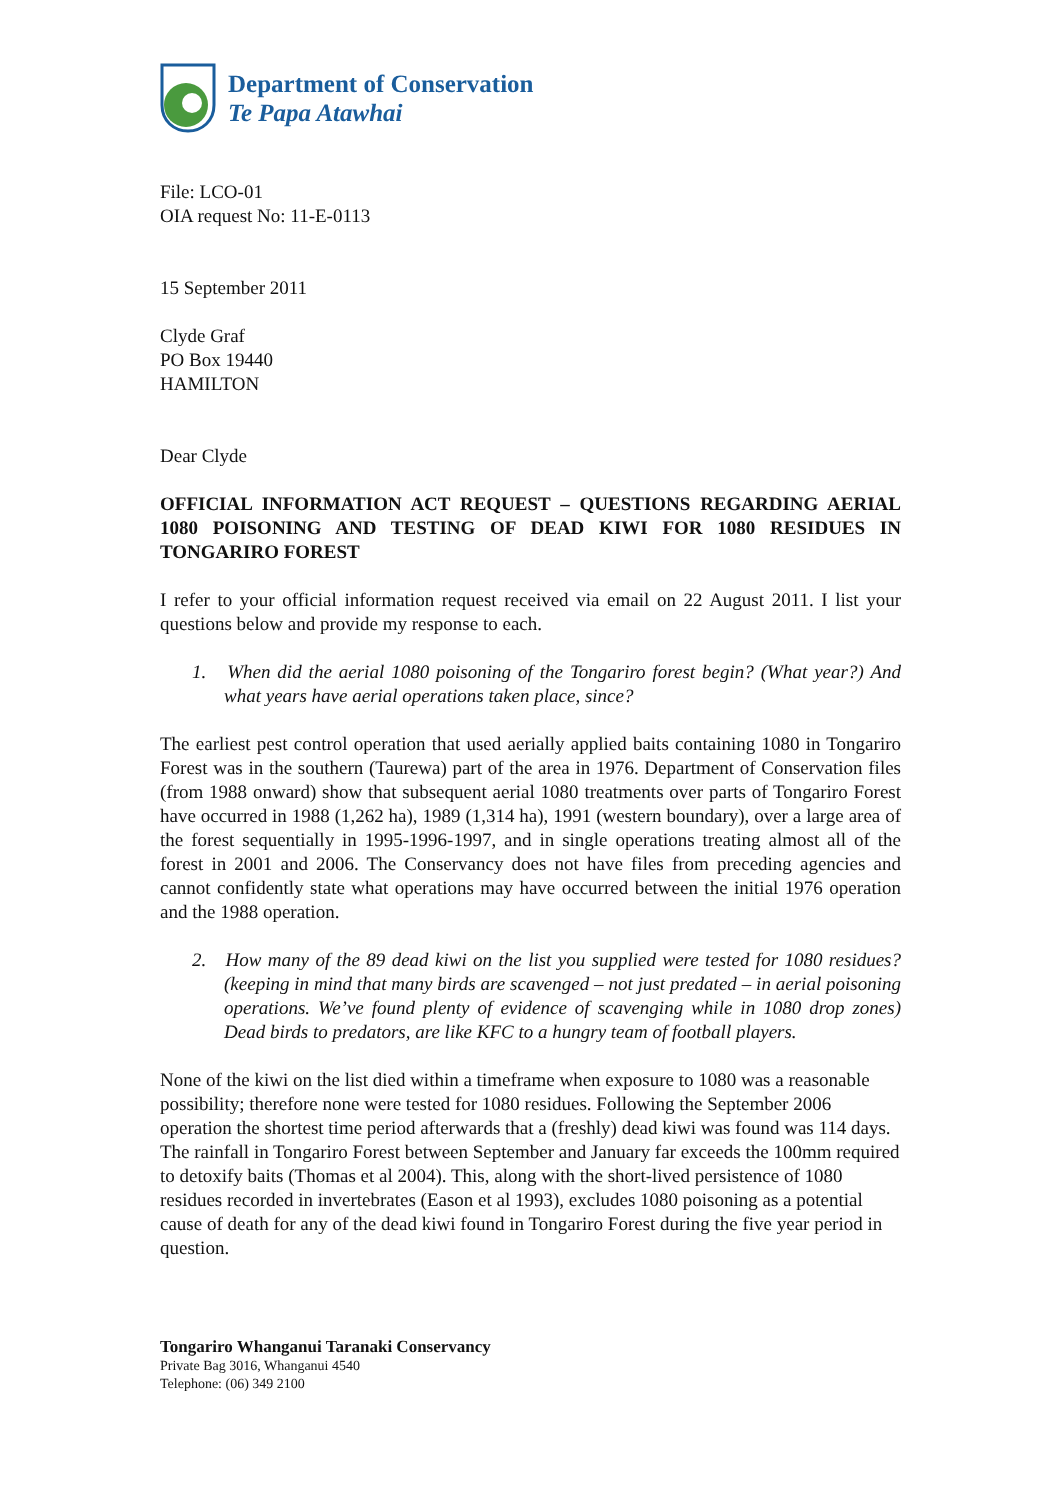Department of Conservation
Te Papa Atawhai
File: LCO-01
OIA request No: 11-E-0113
15 September 2011
Clyde Graf
PO Box 19440
HAMILTON
Dear Clyde
OFFICIAL INFORMATION ACT REQUEST – QUESTIONS REGARDING AERIAL 1080 POISONING AND TESTING OF DEAD KIWI FOR 1080 RESIDUES IN TONGARIRO FOREST
I refer to your official information request received via email on 22 August 2011. I list your questions below and provide my response to each.
1. When did the aerial 1080 poisoning of the Tongariro forest begin? (What year?) And what years have aerial operations taken place, since?
The earliest pest control operation that used aerially applied baits containing 1080 in Tongariro Forest was in the southern (Taurewa) part of the area in 1976. Department of Conservation files (from 1988 onward) show that subsequent aerial 1080 treatments over parts of Tongariro Forest have occurred in 1988 (1,262 ha), 1989 (1,314 ha), 1991 (western boundary), over a large area of the forest sequentially in 1995-1996-1997, and in single operations treating almost all of the forest in 2001 and 2006. The Conservancy does not have files from preceding agencies and cannot confidently state what operations may have occurred between the initial 1976 operation and the 1988 operation.
2. How many of the 89 dead kiwi on the list you supplied were tested for 1080 residues? (keeping in mind that many birds are scavenged – not just predated – in aerial poisoning operations. We’ve found plenty of evidence of scavenging while in 1080 drop zones) Dead birds to predators, are like KFC to a hungry team of football players.
None of the kiwi on the list died within a timeframe when exposure to 1080 was a reasonable possibility; therefore none were tested for 1080 residues. Following the September 2006 operation the shortest time period afterwards that a (freshly) dead kiwi was found was 114 days. The rainfall in Tongariro Forest between September and January far exceeds the 100mm required to detoxify baits (Thomas et al 2004). This, along with the short-lived persistence of 1080 residues recorded in invertebrates (Eason et al 1993), excludes 1080 poisoning as a potential cause of death for any of the dead kiwi found in Tongariro Forest during the five year period in question.
Tongariro Whanganui Taranaki Conservancy
Private Bag 3016, Whanganui 4540
Telephone: (06) 349 2100